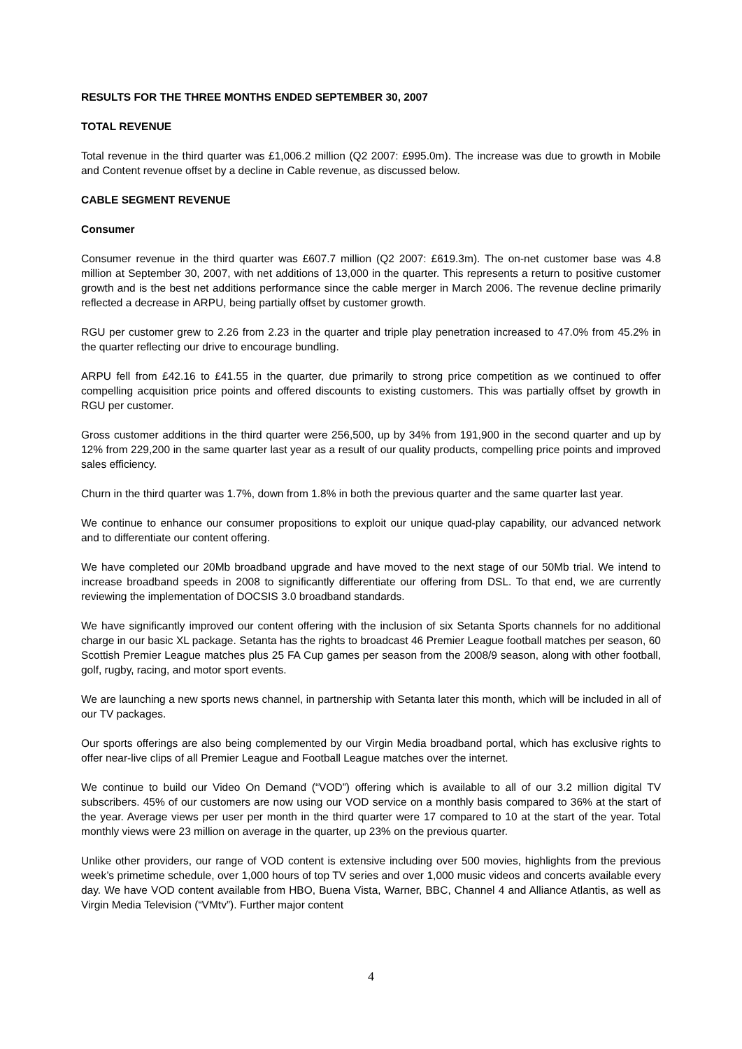RESULTS FOR THE THREE MONTHS ENDED SEPTEMBER 30, 2007
TOTAL REVENUE
Total revenue in the third quarter was £1,006.2 million (Q2 2007: £995.0m). The increase was due to growth in Mobile and Content revenue offset by a decline in Cable revenue, as discussed below.
CABLE SEGMENT REVENUE
Consumer
Consumer revenue in the third quarter was £607.7 million (Q2 2007: £619.3m). The on-net customer base was 4.8 million at September 30, 2007, with net additions of 13,000 in the quarter. This represents a return to positive customer growth and is the best net additions performance since the cable merger in March 2006. The revenue decline primarily reflected a decrease in ARPU, being partially offset by customer growth.
RGU per customer grew to 2.26 from 2.23 in the quarter and triple play penetration increased to 47.0% from 45.2% in the quarter reflecting our drive to encourage bundling.
ARPU fell from £42.16 to £41.55 in the quarter, due primarily to strong price competition as we continued to offer compelling acquisition price points and offered discounts to existing customers. This was partially offset by growth in RGU per customer.
Gross customer additions in the third quarter were 256,500, up by 34% from 191,900 in the second quarter and up by 12% from 229,200 in the same quarter last year as a result of our quality products, compelling price points and improved sales efficiency.
Churn in the third quarter was 1.7%, down from 1.8% in both the previous quarter and the same quarter last year.
We continue to enhance our consumer propositions to exploit our unique quad-play capability, our advanced network and to differentiate our content offering.
We have completed our 20Mb broadband upgrade and have moved to the next stage of our 50Mb trial. We intend to increase broadband speeds in 2008 to significantly differentiate our offering from DSL. To that end, we are currently reviewing the implementation of DOCSIS 3.0 broadband standards.
We have significantly improved our content offering with the inclusion of six Setanta Sports channels for no additional charge in our basic XL package. Setanta has the rights to broadcast 46 Premier League football matches per season, 60 Scottish Premier League matches plus 25 FA Cup games per season from the 2008/9 season, along with other football, golf, rugby, racing, and motor sport events.
We are launching a new sports news channel, in partnership with Setanta later this month, which will be included in all of our TV packages.
Our sports offerings are also being complemented by our Virgin Media broadband portal, which has exclusive rights to offer near-live clips of all Premier League and Football League matches over the internet.
We continue to build our Video On Demand (“VOD”) offering which is available to all of our 3.2 million digital TV subscribers. 45% of our customers are now using our VOD service on a monthly basis compared to 36% at the start of the year. Average views per user per month in the third quarter were 17 compared to 10 at the start of the year. Total monthly views were 23 million on average in the quarter, up 23% on the previous quarter.
Unlike other providers, our range of VOD content is extensive including over 500 movies, highlights from the previous week’s primetime schedule, over 1,000 hours of top TV series and over 1,000 music videos and concerts available every day. We have VOD content available from HBO, Buena Vista, Warner, BBC, Channel 4 and Alliance Atlantis, as well as Virgin Media Television (“VMtv”). Further major content
4